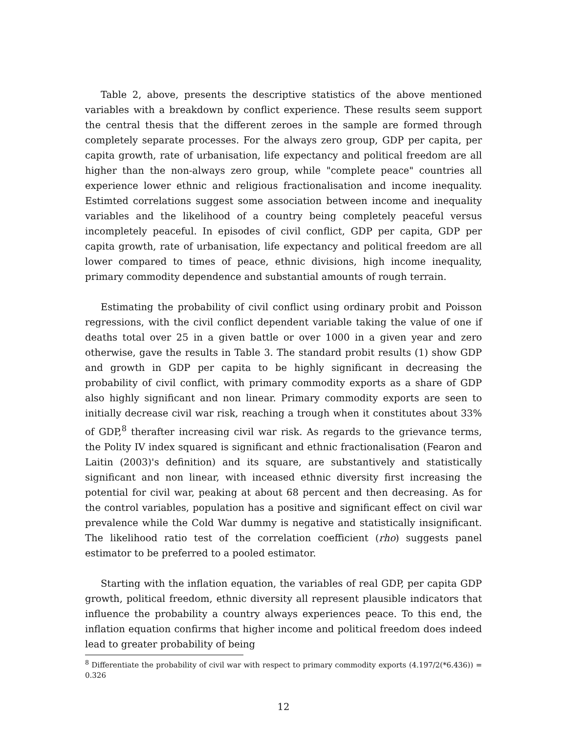Table 2, above, presents the descriptive statistics of the above mentioned variables with a breakdown by conflict experience. These results seem support the central thesis that the different zeroes in the sample are formed through completely separate processes. For the always zero group, GDP per capita, per capita growth, rate of urbanisation, life expectancy and political freedom are all higher than the non-always zero group, while "complete peace" countries all experience lower ethnic and religious fractionalisation and income inequality. Estimted correlations suggest some association between income and inequality variables and the likelihood of a country being completely peaceful versus incompletely peaceful. In episodes of civil conflict, GDP per capita, GDP per capita growth, rate of urbanisation, life expectancy and political freedom are all lower compared to times of peace, ethnic divisions, high income inequality, primary commodity dependence and substantial amounts of rough terrain.
Estimating the probability of civil conflict using ordinary probit and Poisson regressions, with the civil conflict dependent variable taking the value of one if deaths total over 25 in a given battle or over 1000 in a given year and zero otherwise, gave the results in Table 3. The standard probit results (1) show GDP and growth in GDP per capita to be highly significant in decreasing the probability of civil conflict, with primary commodity exports as a share of GDP also highly significant and non linear. Primary commodity exports are seen to initially decrease civil war risk, reaching a trough when it constitutes about 33% of GDP,<sup>8</sup> therafter increasing civil war risk. As regards to the grievance terms, the Polity IV index squared is significant and ethnic fractionalisation (Fearon and Laitin (2003)'s definition) and its square, are substantively and statistically significant and non linear, with inceased ethnic diversity first increasing the potential for civil war, peaking at about 68 percent and then decreasing. As for the control variables, population has a positive and significant effect on civil war prevalence while the Cold War dummy is negative and statistically insignificant. The likelihood ratio test of the correlation coefficient (rho) suggests panel estimator to be preferred to a pooled estimator.
Starting with the inflation equation, the variables of real GDP, per capita GDP growth, political freedom, ethnic diversity all represent plausible indicators that influence the probability a country always experiences peace. To this end, the inflation equation confirms that higher income and political freedom does indeed lead to greater probability of being
<sup>8</sup> Differentiate the probability of civil war with respect to primary commodity exports (4.197/2(*6.436)) = 0.326
12